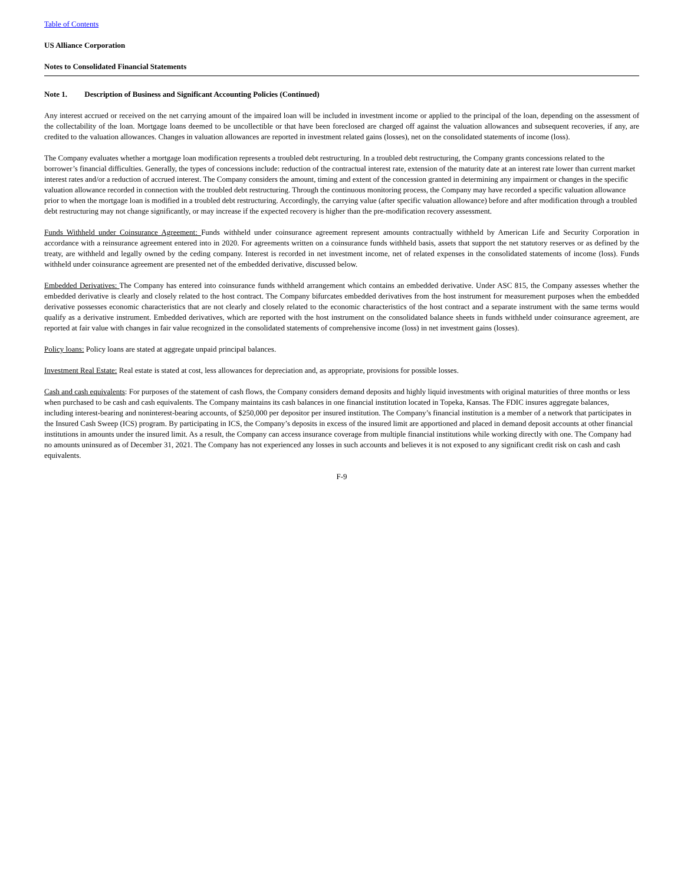Table of Contents
US Alliance Corporation
Notes to Consolidated Financial Statements
Note 1. Description of Business and Significant Accounting Policies (Continued)
Any interest accrued or received on the net carrying amount of the impaired loan will be included in investment income or applied to the principal of the loan, depending on the assessment of the collectability of the loan. Mortgage loans deemed to be uncollectible or that have been foreclosed are charged off against the valuation allowances and subsequent recoveries, if any, are credited to the valuation allowances. Changes in valuation allowances are reported in investment related gains (losses), net on the consolidated statements of income (loss).
The Company evaluates whether a mortgage loan modification represents a troubled debt restructuring. In a troubled debt restructuring, the Company grants concessions related to the borrower’s financial difficulties. Generally, the types of concessions include: reduction of the contractual interest rate, extension of the maturity date at an interest rate lower than current market interest rates and/or a reduction of accrued interest. The Company considers the amount, timing and extent of the concession granted in determining any impairment or changes in the specific valuation allowance recorded in connection with the troubled debt restructuring. Through the continuous monitoring process, the Company may have recorded a specific valuation allowance prior to when the mortgage loan is modified in a troubled debt restructuring. Accordingly, the carrying value (after specific valuation allowance) before and after modification through a troubled debt restructuring may not change significantly, or may increase if the expected recovery is higher than the pre-modification recovery assessment.
Funds Withheld under Coinsurance Agreement: Funds withheld under coinsurance agreement represent amounts contractually withheld by American Life and Security Corporation in accordance with a reinsurance agreement entered into in 2020. For agreements written on a coinsurance funds withheld basis, assets that support the net statutory reserves or as defined by the treaty, are withheld and legally owned by the ceding company. Interest is recorded in net investment income, net of related expenses in the consolidated statements of income (loss). Funds withheld under coinsurance agreement are presented net of the embedded derivative, discussed below.
Embedded Derivatives: The Company has entered into coinsurance funds withheld arrangement which contains an embedded derivative. Under ASC 815, the Company assesses whether the embedded derivative is clearly and closely related to the host contract. The Company bifurcates embedded derivatives from the host instrument for measurement purposes when the embedded derivative possesses economic characteristics that are not clearly and closely related to the economic characteristics of the host contract and a separate instrument with the same terms would qualify as a derivative instrument. Embedded derivatives, which are reported with the host instrument on the consolidated balance sheets in funds withheld under coinsurance agreement, are reported at fair value with changes in fair value recognized in the consolidated statements of comprehensive income (loss) in net investment gains (losses).
Policy loans: Policy loans are stated at aggregate unpaid principal balances.
Investment Real Estate: Real estate is stated at cost, less allowances for depreciation and, as appropriate, provisions for possible losses.
Cash and cash equivalents: For purposes of the statement of cash flows, the Company considers demand deposits and highly liquid investments with original maturities of three months or less when purchased to be cash and cash equivalents. The Company maintains its cash balances in one financial institution located in Topeka, Kansas. The FDIC insures aggregate balances, including interest-bearing and noninterest-bearing accounts, of $250,000 per depositor per insured institution. The Company’s financial institution is a member of a network that participates in the Insured Cash Sweep (ICS) program. By participating in ICS, the Company’s deposits in excess of the insured limit are apportioned and placed in demand deposit accounts at other financial institutions in amounts under the insured limit. As a result, the Company can access insurance coverage from multiple financial institutions while working directly with one. The Company had no amounts uninsured as of December 31, 2021. The Company has not experienced any losses in such accounts and believes it is not exposed to any significant credit risk on cash and cash equivalents.
F-9